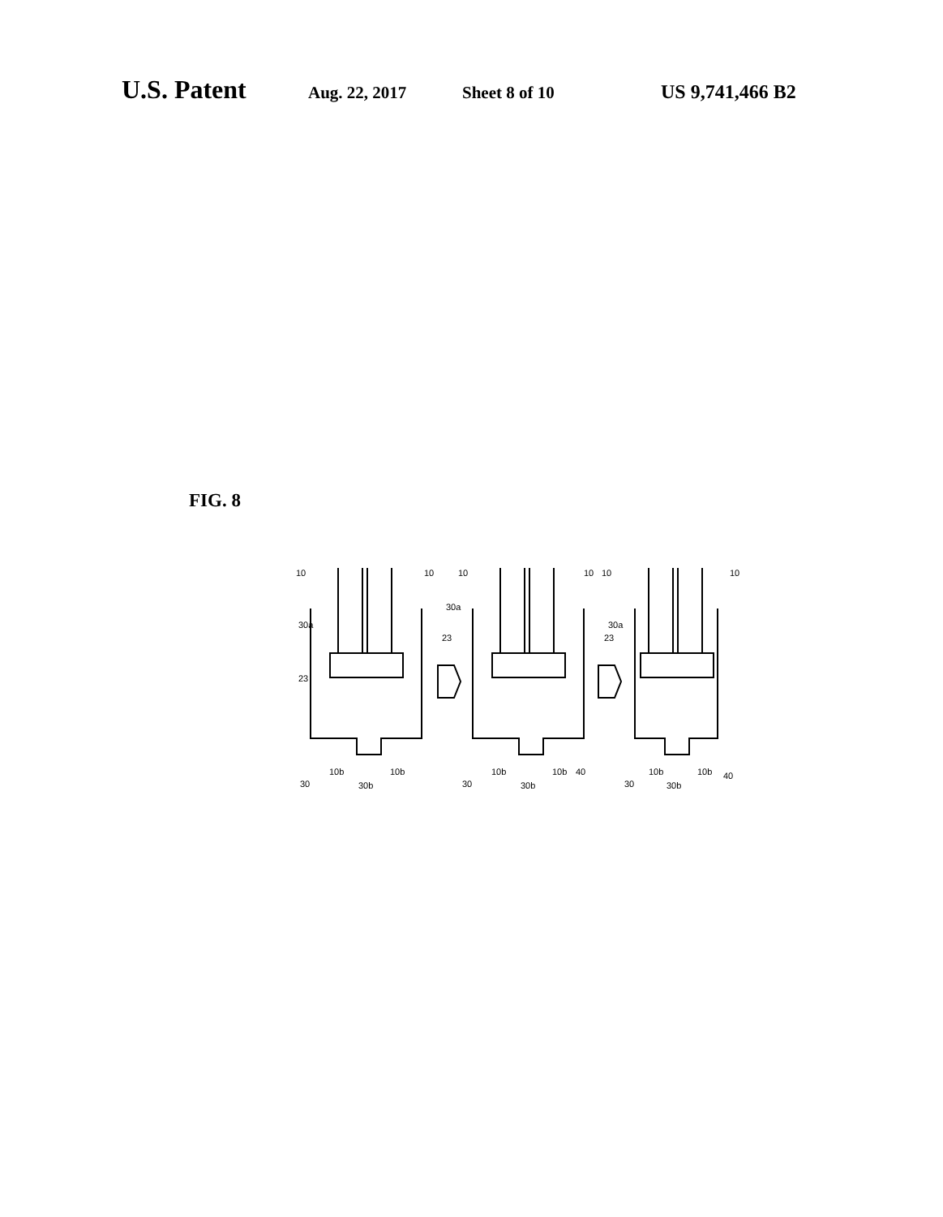U.S. Patent Aug. 22, 2017 Sheet 8 of 10 US 9,741,466 B2
FIG. 8
10
10
30a
23
30
10b
10b
30b
10
10
30a
23
30
10b
10b
30b
40
10
10
30a
23
30
10b
10b
30b
40